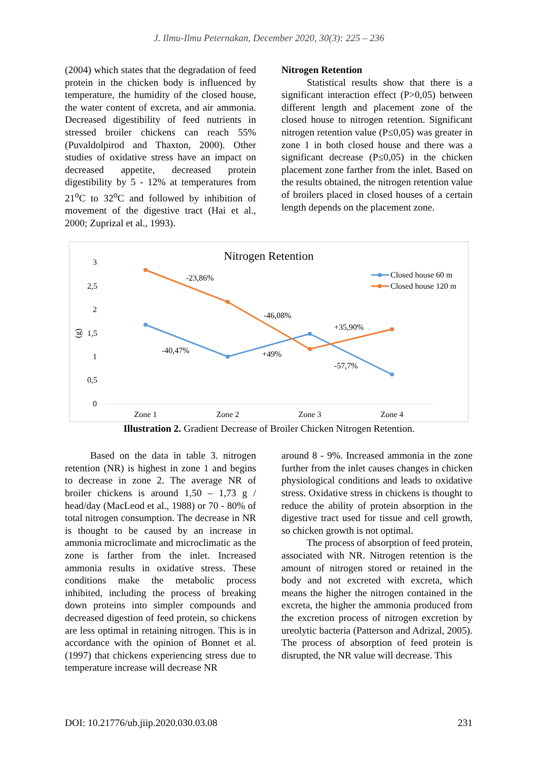J. Ilmu-Ilmu Peternakan, December 2020, 30(3): 225 – 236
(2004) which states that the degradation of feed protein in the chicken body is influenced by temperature, the humidity of the closed house, the water content of excreta, and air ammonia. Decreased digestibility of feed nutrients in stressed broiler chickens can reach 55% (Puvaldolpirod and Thaxton, 2000). Other studies of oxidative stress have an impact on decreased appetite, decreased protein digestibility by 5 - 12% at temperatures from 21<sup>o</sup>C to 32<sup>o</sup>C and followed by inhibition of movement of the digestive tract (Hai et al., 2000; Zuprizal et al., 1993).
Nitrogen Retention
Statistical results show that there is a significant interaction effect (P>0,05) between different length and placement zone of the closed house to nitrogen retention. Significant nitrogen retention value (P≤0,05) was greater in zone 1 in both closed house and there was a significant decrease (P≤0,05) in the chicken placement zone farther from the inlet. Based on the results obtained, the nitrogen retention value of broilers placed in closed houses of a certain length depends on the placement zone.
Nitrogen Retention
3
2,5
2
1,5
1
0,5
0
(g)
Zone 1
Zone 2
Zone 3
Zone 4
-23,86%
-46,08%
+35,90%
-40,47%
+49%
-57,7%
Closed house 60 m
Closed house 120 m
Illustration 2. Gradient Decrease of Broiler Chicken Nitrogen Retention.
Based on the data in table 3. nitrogen retention (NR) is highest in zone 1 and begins to decrease in zone 2. The average NR of broiler chickens is around 1,50 – 1,73 g / head/day (MacLeod et al., 1988) or 70 - 80% of total nitrogen consumption. The decrease in NR is thought to be caused by an increase in ammonia microclimate and microclimatic as the zone is farther from the inlet. Increased ammonia results in oxidative stress. These conditions make the metabolic process inhibited, including the process of breaking down proteins into simpler compounds and decreased digestion of feed protein, so chickens are less optimal in retaining nitrogen. This is in accordance with the opinion of Bonnet et al. (1997) that chickens experiencing stress due to temperature increase will decrease NR
around 8 - 9%. Increased ammonia in the zone further from the inlet causes changes in chicken physiological conditions and leads to oxidative stress. Oxidative stress in chickens is thought to reduce the ability of protein absorption in the digestive tract used for tissue and cell growth, so chicken growth is not optimal.
The process of absorption of feed protein, associated with NR. Nitrogen retention is the amount of nitrogen stored or retained in the body and not excreted with excreta, which means the higher the nitrogen contained in the excreta, the higher the ammonia produced from the excretion process of nitrogen excretion by ureolytic bacteria (Patterson and Adrizal, 2005). The process of absorption of feed protein is disrupted, the NR value will decrease. This
DOI: 10.21776/ub.jiip.2020.030.03.08 231